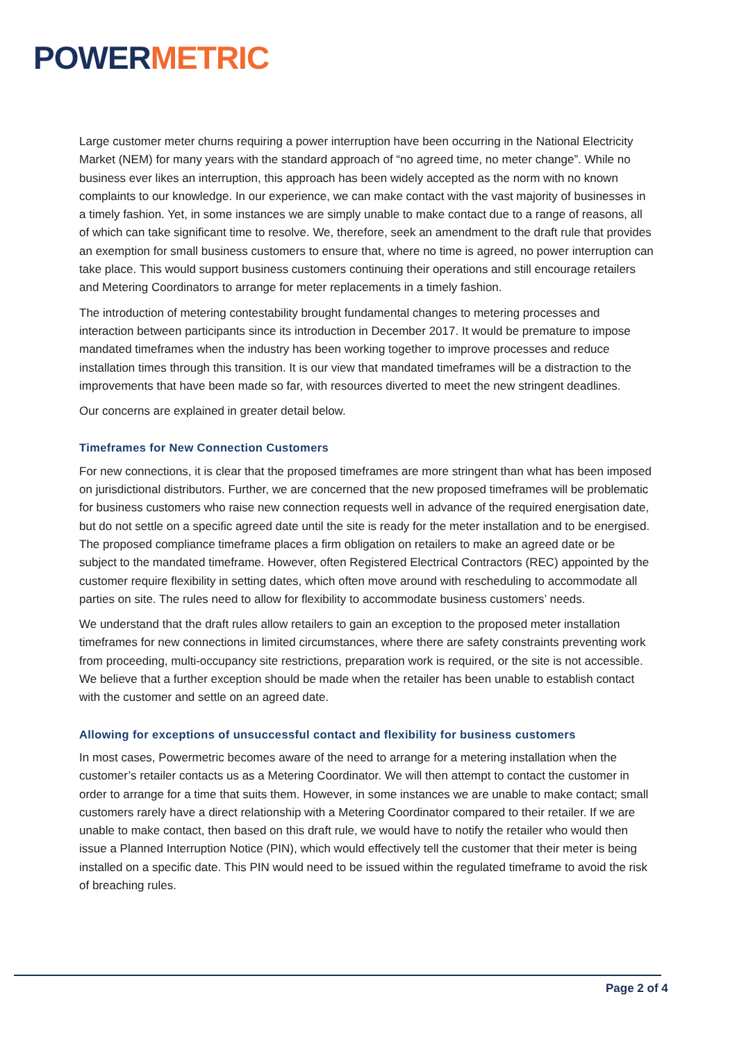POWER METRIC
Large customer meter churns requiring a power interruption have been occurring in the National Electricity Market (NEM) for many years with the standard approach of “no agreed time, no meter change”. While no business ever likes an interruption, this approach has been widely accepted as the norm with no known complaints to our knowledge. In our experience, we can make contact with the vast majority of businesses in a timely fashion. Yet, in some instances we are simply unable to make contact due to a range of reasons, all of which can take significant time to resolve. We, therefore, seek an amendment to the draft rule that provides an exemption for small business customers to ensure that, where no time is agreed, no power interruption can take place. This would support business customers continuing their operations and still encourage retailers and Metering Coordinators to arrange for meter replacements in a timely fashion.
The introduction of metering contestability brought fundamental changes to metering processes and interaction between participants since its introduction in December 2017. It would be premature to impose mandated timeframes when the industry has been working together to improve processes and reduce installation times through this transition. It is our view that mandated timeframes will be a distraction to the improvements that have been made so far, with resources diverted to meet the new stringent deadlines.
Our concerns are explained in greater detail below.
Timeframes for New Connection Customers
For new connections, it is clear that the proposed timeframes are more stringent than what has been imposed on jurisdictional distributors. Further, we are concerned that the new proposed timeframes will be problematic for business customers who raise new connection requests well in advance of the required energisation date, but do not settle on a specific agreed date until the site is ready for the meter installation and to be energised. The proposed compliance timeframe places a firm obligation on retailers to make an agreed date or be subject to the mandated timeframe. However, often Registered Electrical Contractors (REC) appointed by the customer require flexibility in setting dates, which often move around with rescheduling to accommodate all parties on site. The rules need to allow for flexibility to accommodate business customers’ needs.
We understand that the draft rules allow retailers to gain an exception to the proposed meter installation timeframes for new connections in limited circumstances, where there are safety constraints preventing work from proceeding, multi-occupancy site restrictions, preparation work is required, or the site is not accessible. We believe that a further exception should be made when the retailer has been unable to establish contact with the customer and settle on an agreed date.
Allowing for exceptions of unsuccessful contact and flexibility for business customers
In most cases, Powermetric becomes aware of the need to arrange for a metering installation when the customer’s retailer contacts us as a Metering Coordinator. We will then attempt to contact the customer in order to arrange for a time that suits them. However, in some instances we are unable to make contact; small customers rarely have a direct relationship with a Metering Coordinator compared to their retailer. If we are unable to make contact, then based on this draft rule, we would have to notify the retailer who would then issue a Planned Interruption Notice (PIN), which would effectively tell the customer that their meter is being installed on a specific date. This PIN would need to be issued within the regulated timeframe to avoid the risk of breaching rules.
Page 2 of 4